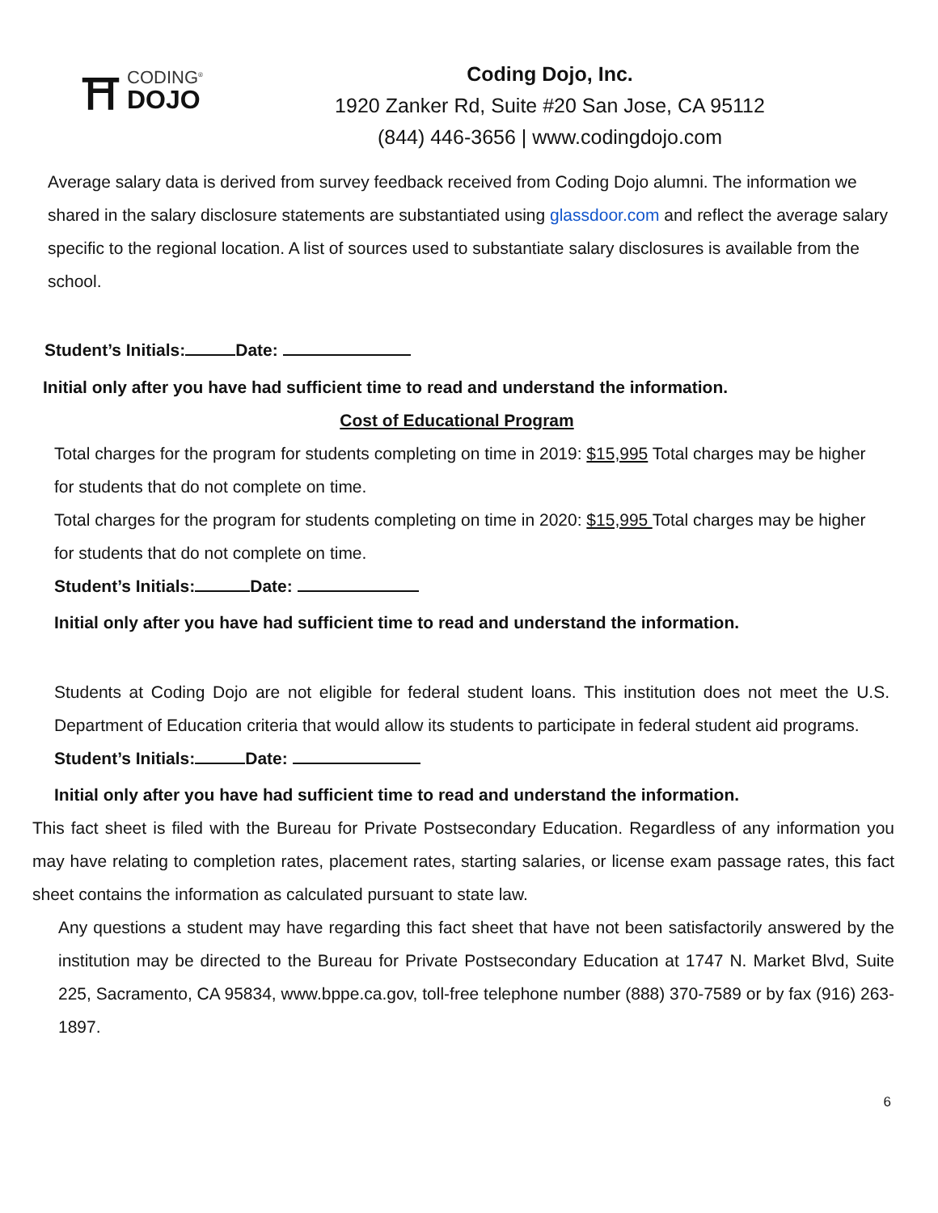⛩
CODING<sup>®</sup>
DOJO
Coding Dojo, Inc.
1920 Zanker Rd, Suite #20 San Jose, CA 95112
(844) 446-3656 | www.codingdojo.com
Average salary data is derived from survey feedback received from Coding Dojo alumni. The information we shared in the salary disclosure statements are substantiated using glassdoor.com and reflect the average salary specific to the regional location. A list of sources used to substantiate salary disclosures is available from the school.
Student’s Initials: Date:
Initial only after you have had sufficient time to read and understand the information.
Cost of Educational Program
Total charges for the program for students completing on time in 2019: $15,995 Total charges may be higher for students that do not complete on time.
Total charges for the program for students completing on time in 2020: $15,995 Total charges may be higher for students that do not complete on time.
Student’s Initials: Date:
Initial only after you have had sufficient time to read and understand the information.
Students at Coding Dojo are not eligible for federal student loans. This institution does not meet the U.S. Department of Education criteria that would allow its students to participate in federal student aid programs.
Student’s Initials: Date:
Initial only after you have had sufficient time to read and understand the information.
This fact sheet is filed with the Bureau for Private Postsecondary Education. Regardless of any information you may have relating to completion rates, placement rates, starting salaries, or license exam passage rates, this fact sheet contains the information as calculated pursuant to state law.
Any questions a student may have regarding this fact sheet that have not been satisfactorily answered by the institution may be directed to the Bureau for Private Postsecondary Education at 1747 N. Market Blvd, Suite 225, Sacramento, CA 95834, www.bppe.ca.gov, toll-free telephone number (888) 370-7589 or by fax (916) 263-1897.
6